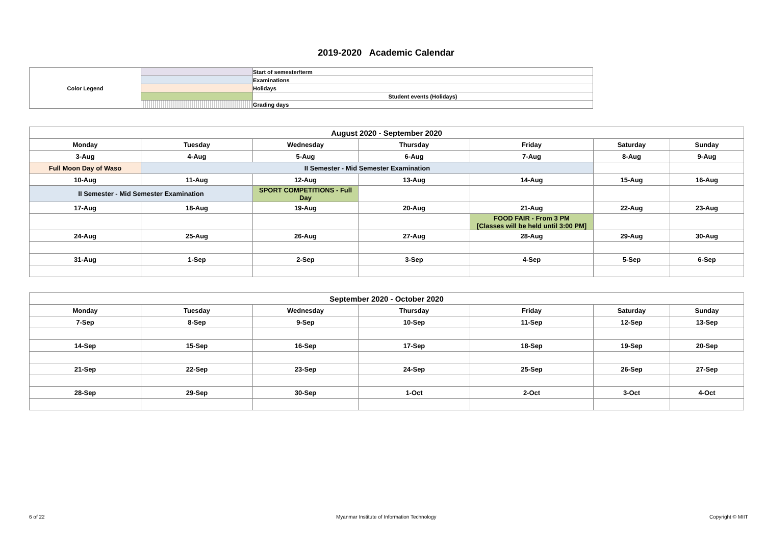2019-2020 Academic Calendar
| Color Legend | | Start of semester/term |
| | | Examinations |
| | | Holidays |
| | | Student events (Holidays) |
| | | Grading days |
| August 2020 - September 2020 | | | | | | |
| --- | --- | --- | --- | --- | --- | --- |
| Monday | Tuesday | Wednesday | Thursday | Friday | Saturday | Sunday |
| 3-Aug | 4-Aug | 5-Aug | 6-Aug | 7-Aug | 8-Aug | 9-Aug |
| Full Moon Day of Waso | II Semester - Mid Semester Examination | | | | | |
| 10-Aug | 11-Aug | 12-Aug | 13-Aug | 14-Aug | 15-Aug | 16-Aug |
| II Semester - Mid Semester Examination | | SPORT COMPETITIONS - Full Day | | | | |
| 17-Aug | 18-Aug | 19-Aug | 20-Aug | 21-Aug | 22-Aug | 23-Aug |
| | | | | FOOD FAIR - From 3 PM [Classes will be held until 3:00 PM] | | |
| 24-Aug | 25-Aug | 26-Aug | 27-Aug | 28-Aug | 29-Aug | 30-Aug |
| 31-Aug | 1-Sep | 2-Sep | 3-Sep | 4-Sep | 5-Sep | 6-Sep |
| September 2020 - October 2020 | | | | | | |
| --- | --- | --- | --- | --- | --- | --- |
| Monday | Tuesday | Wednesday | Thursday | Friday | Saturday | Sunday |
| 7-Sep | 8-Sep | 9-Sep | 10-Sep | 11-Sep | 12-Sep | 13-Sep |
| 14-Sep | 15-Sep | 16-Sep | 17-Sep | 18-Sep | 19-Sep | 20-Sep |
| 21-Sep | 22-Sep | 23-Sep | 24-Sep | 25-Sep | 26-Sep | 27-Sep |
| 28-Sep | 29-Sep | 30-Sep | 1-Oct | 2-Oct | 3-Oct | 4-Oct |
6 of 22
Myanmar Institute of Information Technology
Copyright © MIIT